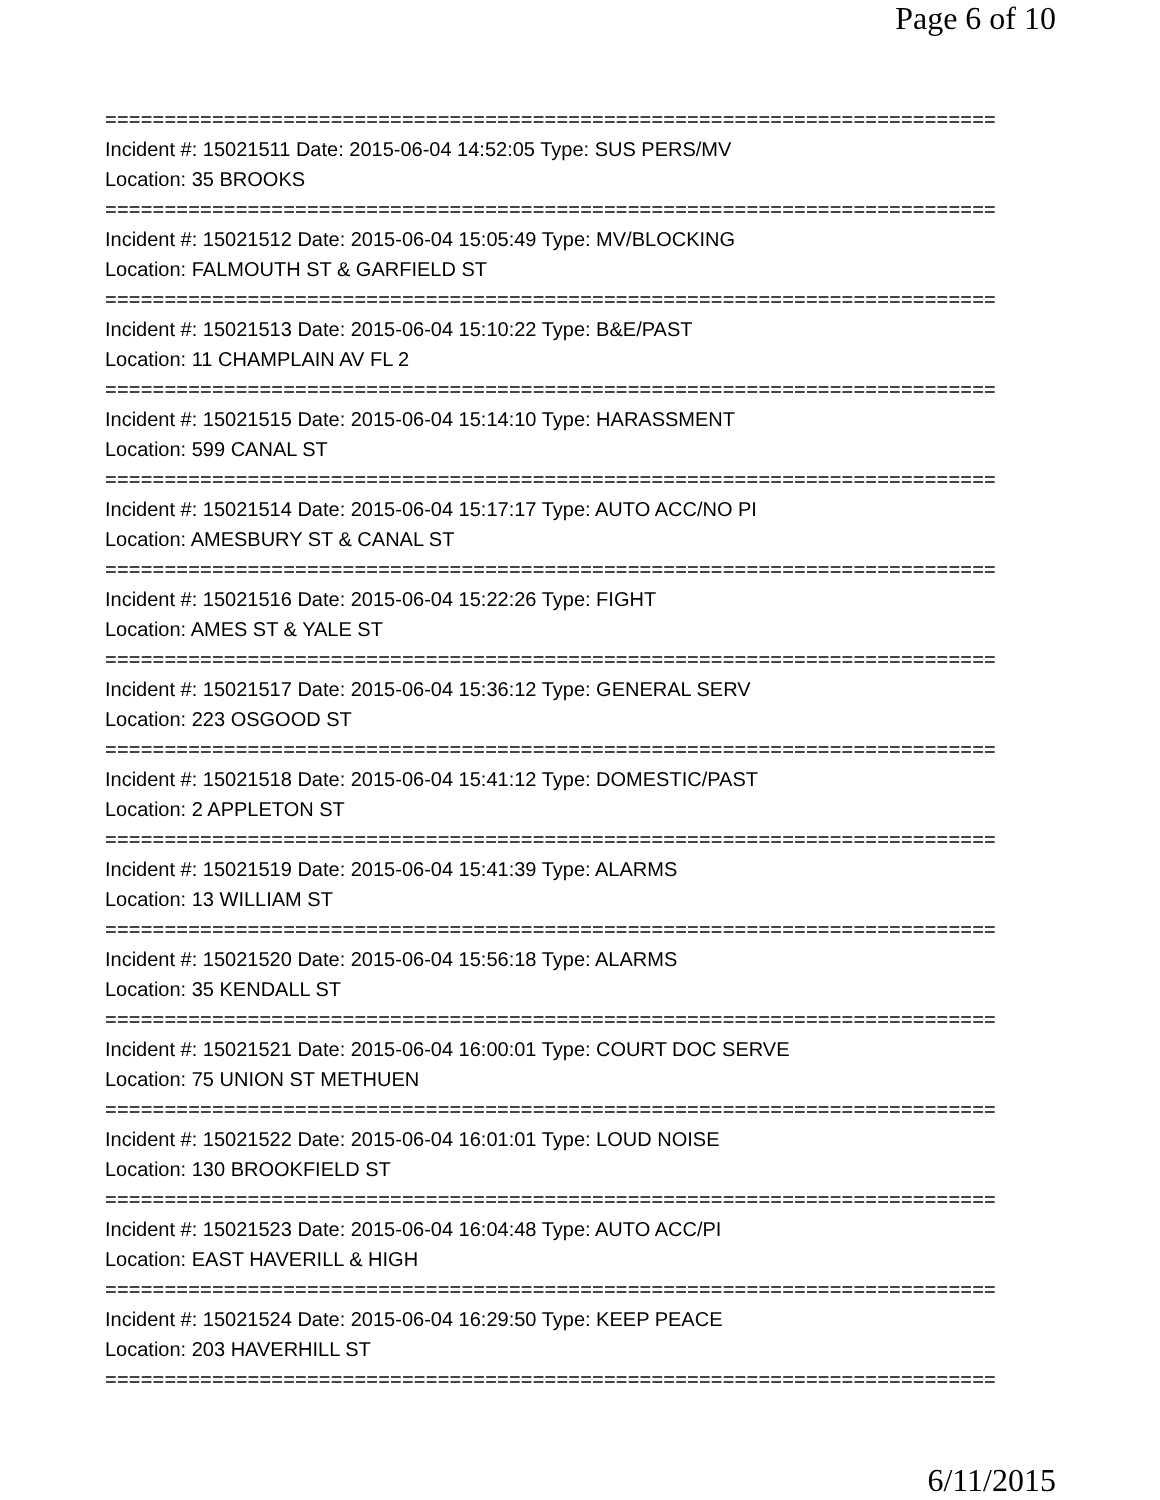Page 6 of 10
===========================================================================
Incident #: 15021511 Date: 2015-06-04 14:52:05 Type: SUS PERS/MV
Location: 35 BROOKS
===========================================================================
Incident #: 15021512 Date: 2015-06-04 15:05:49 Type: MV/BLOCKING
Location: FALMOUTH ST & GARFIELD ST
===========================================================================
Incident #: 15021513 Date: 2015-06-04 15:10:22 Type: B&E/PAST
Location: 11 CHAMPLAIN AV FL 2
===========================================================================
Incident #: 15021515 Date: 2015-06-04 15:14:10 Type: HARASSMENT
Location: 599 CANAL ST
===========================================================================
Incident #: 15021514 Date: 2015-06-04 15:17:17 Type: AUTO ACC/NO PI
Location: AMESBURY ST & CANAL ST
===========================================================================
Incident #: 15021516 Date: 2015-06-04 15:22:26 Type: FIGHT
Location: AMES ST & YALE ST
===========================================================================
Incident #: 15021517 Date: 2015-06-04 15:36:12 Type: GENERAL SERV
Location: 223 OSGOOD ST
===========================================================================
Incident #: 15021518 Date: 2015-06-04 15:41:12 Type: DOMESTIC/PAST
Location: 2 APPLETON ST
===========================================================================
Incident #: 15021519 Date: 2015-06-04 15:41:39 Type: ALARMS
Location: 13 WILLIAM ST
===========================================================================
Incident #: 15021520 Date: 2015-06-04 15:56:18 Type: ALARMS
Location: 35 KENDALL ST
===========================================================================
Incident #: 15021521 Date: 2015-06-04 16:00:01 Type: COURT DOC SERVE
Location: 75 UNION ST METHUEN
===========================================================================
Incident #: 15021522 Date: 2015-06-04 16:01:01 Type: LOUD NOISE
Location: 130 BROOKFIELD ST
===========================================================================
Incident #: 15021523 Date: 2015-06-04 16:04:48 Type: AUTO ACC/PI
Location: EAST HAVERILL & HIGH
===========================================================================
Incident #: 15021524 Date: 2015-06-04 16:29:50 Type: KEEP PEACE
Location: 203 HAVERHILL ST
===========================================================================
6/11/2015